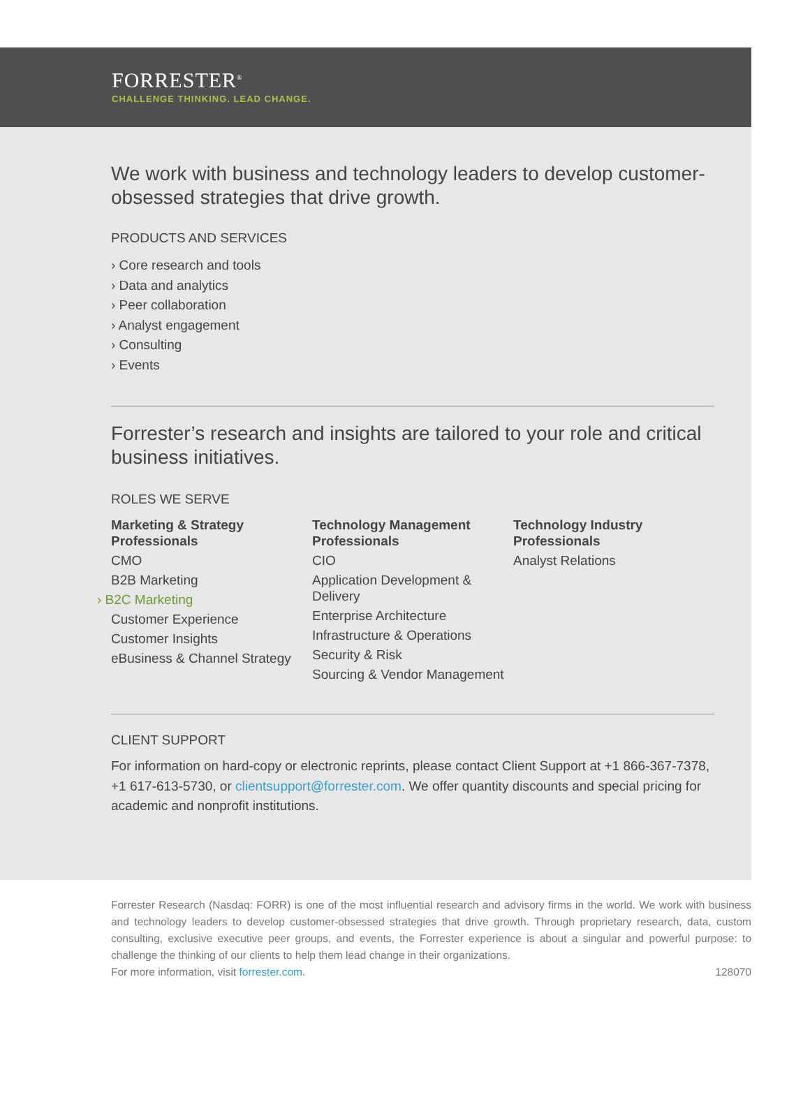FORRESTER<sup>®</sup>
CHALLENGE THINKING. LEAD CHANGE.
We work with business and technology leaders to develop customer-obsessed strategies that drive growth.
PRODUCTS AND SERVICES
› Core research and tools
› Data and analytics
› Peer collaboration
› Analyst engagement
› Consulting
› Events
Forrester’s research and insights are tailored to your role and critical business initiatives.
ROLES WE SERVE
Marketing & Strategy Professionals
CMO
B2B Marketing
› B2C Marketing
Customer Experience
Customer Insights
eBusiness & Channel Strategy
Technology Management Professionals
CIO
Application Development & Delivery
Enterprise Architecture
Infrastructure & Operations
Security & Risk
Sourcing & Vendor Management
Technology Industry Professionals
Analyst Relations
CLIENT SUPPORT
For information on hard-copy or electronic reprints, please contact Client Support at +1 866-367-7378, +1 617-613-5730, or clientsupport@forrester.com. We offer quantity discounts and special pricing for academic and nonprofit institutions.
Forrester Research (Nasdaq: FORR) is one of the most influential research and advisory firms in the world. We work with business and technology leaders to develop customer-obsessed strategies that drive growth. Through proprietary research, data, custom consulting, exclusive executive peer groups, and events, the Forrester experience is about a singular and powerful purpose: to challenge the thinking of our clients to help them lead change in their organizations.
For more information, visit forrester.com. 128070